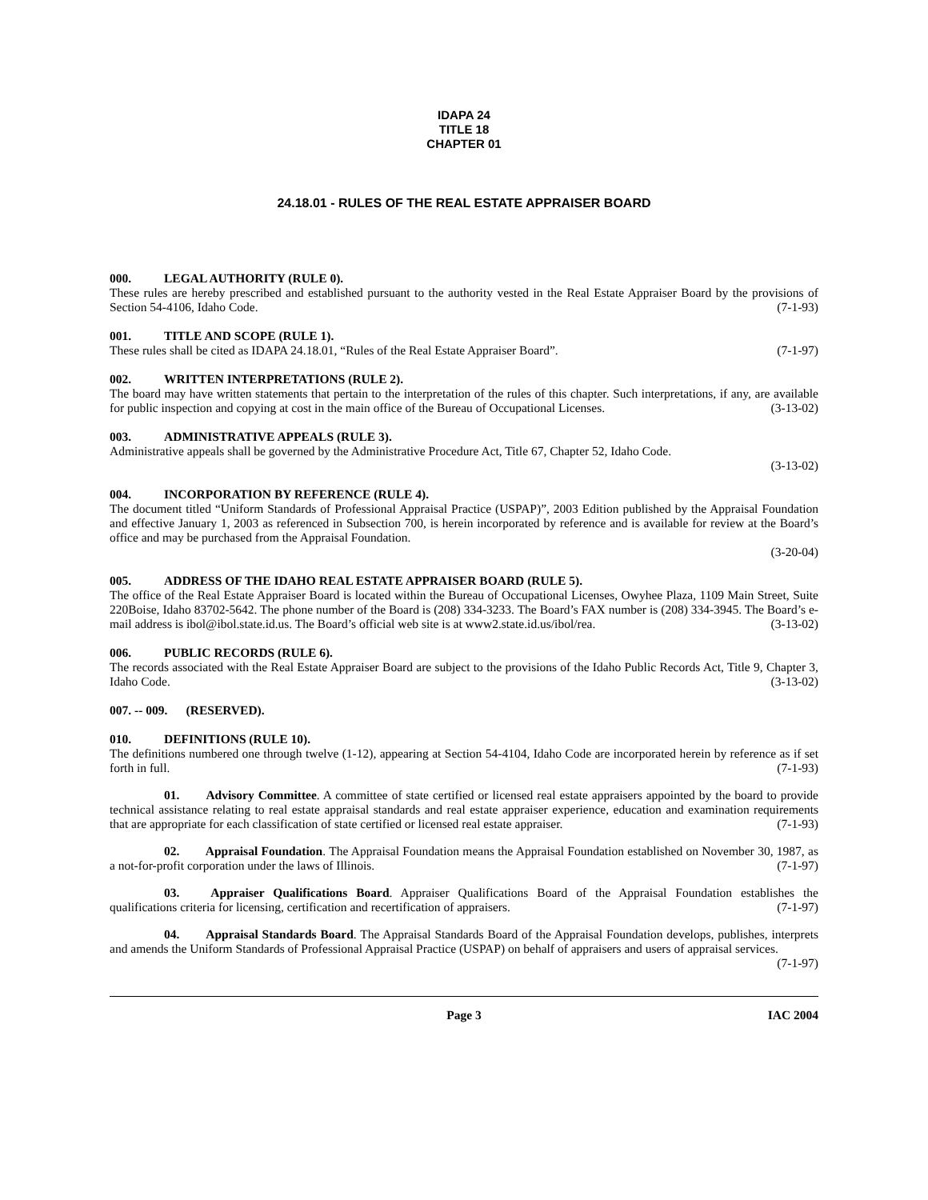IDAPA 24
TITLE 18
CHAPTER 01
24.18.01 - RULES OF THE REAL ESTATE APPRAISER BOARD
000. LEGAL AUTHORITY (RULE 0).
These rules are hereby prescribed and established pursuant to the authority vested in the Real Estate Appraiser Board by the provisions of Section 54-4106, Idaho Code. (7-1-93)
001. TITLE AND SCOPE (RULE 1).
These rules shall be cited as IDAPA 24.18.01, “Rules of the Real Estate Appraiser Board”. (7-1-97)
002. WRITTEN INTERPRETATIONS (RULE 2).
The board may have written statements that pertain to the interpretation of the rules of this chapter. Such interpretations, if any, are available for public inspection and copying at cost in the main office of the Bureau of Occupational Licenses. (3-13-02)
003. ADMINISTRATIVE APPEALS (RULE 3).
Administrative appeals shall be governed by the Administrative Procedure Act, Title 67, Chapter 52, Idaho Code.
(3-13-02)
004. INCORPORATION BY REFERENCE (RULE 4).
The document titled “Uniform Standards of Professional Appraisal Practice (USPAP)”, 2003 Edition published by the Appraisal Foundation and effective January 1, 2003 as referenced in Subsection 700, is herein incorporated by reference and is available for review at the Board’s office and may be purchased from the Appraisal Foundation.
(3-20-04)
005. ADDRESS OF THE IDAHO REAL ESTATE APPRAISER BOARD (RULE 5).
The office of the Real Estate Appraiser Board is located within the Bureau of Occupational Licenses, Owyhee Plaza, 1109 Main Street, Suite 220Boise, Idaho 83702-5642. The phone number of the Board is (208) 334-3233. The Board’s FAX number is (208) 334-3945. The Board’s e-mail address is ibol@ibol.state.id.us. The Board’s official web site is at www2.state.id.us/ibol/rea. (3-13-02)
006. PUBLIC RECORDS (RULE 6).
The records associated with the Real Estate Appraiser Board are subject to the provisions of the Idaho Public Records Act, Title 9, Chapter 3, Idaho Code. (3-13-02)
007. -- 009. (RESERVED).
010. DEFINITIONS (RULE 10).
The definitions numbered one through twelve (1-12), appearing at Section 54-4104, Idaho Code are incorporated herein by reference as if set forth in full. (7-1-93)
01. Advisory Committee. A committee of state certified or licensed real estate appraisers appointed by the board to provide technical assistance relating to real estate appraisal standards and real estate appraiser experience, education and examination requirements that are appropriate for each classification of state certified or licensed real estate appraiser. (7-1-93)
02. Appraisal Foundation. The Appraisal Foundation means the Appraisal Foundation established on November 30, 1987, as a not-for-profit corporation under the laws of Illinois. (7-1-97)
03. Appraiser Qualifications Board. Appraiser Qualifications Board of the Appraisal Foundation establishes the qualifications criteria for licensing, certification and recertification of appraisers. (7-1-97)
04. Appraisal Standards Board. The Appraisal Standards Board of the Appraisal Foundation develops, publishes, interprets and amends the Uniform Standards of Professional Appraisal Practice (USPAP) on behalf of appraisers and users of appraisal services. (7-1-97)
Page 3 IAC 2004